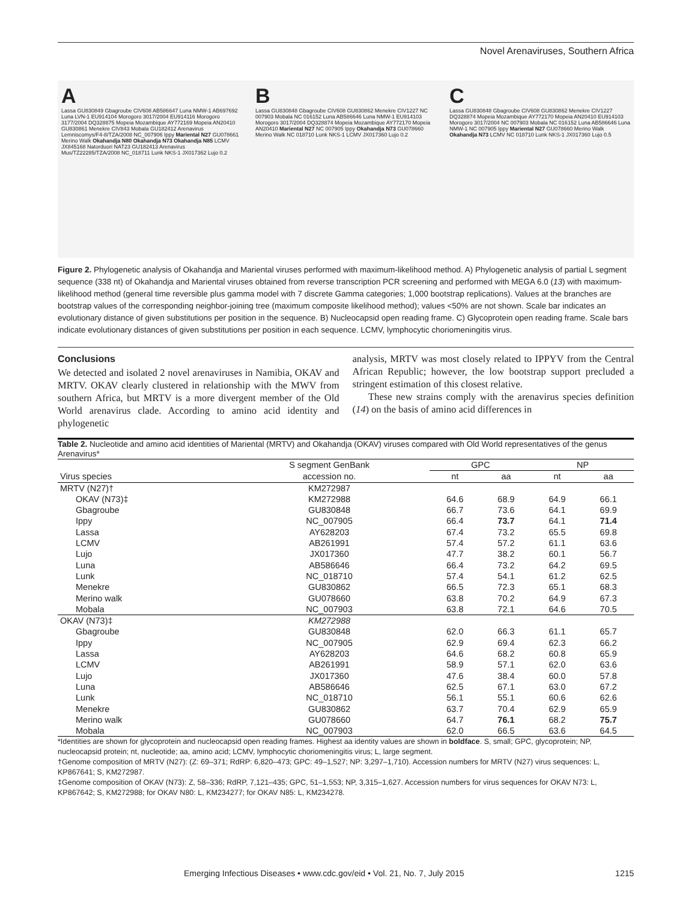Novel Arenaviruses, Southern Africa
A
Lassa GU830849 Gbagroube CIV608 AB586647 Luna NMW-1 AB697692 Luna LVN-1 EU914104 Morogoro 3017/2004 EU914116 Morogoro 3177/2004 DQ328875 Mopeia Mozambique AY772169 Mopeia AN20410 GU830861 Menekre CIV843 Mobala GU182412 Arenavirus Lemniscomys/F4-8/TZA/2008 NC_007906 Ippy Mariental N27 GU078661 Merino Walk Okahandja N80 Okahandja N73 Okahandja N85 LCMV JX845168 Natorduori NAT23 GU182413 Arenavirus Mus/TZ22285/TZA/2008 NC_018711 Lunk NKS-1 JX017362 Lujo 0.2
B
Lassa GU830848 Gbagroube CIV608 GU830862 Menekre CIV1227 NC 007903 Mobala NC 016152 Luna AB586646 Luna NMW-1 EU914103 Morogoro 3017/2004 DQ328874 Mopeia Mozambique AY772170 Mopeia AN20410 Mariental N27 NC 007905 Ippy Okahandja N73 GU078660 Merino Walk NC 018710 Lunk NKS-1 LCMV JX017360 Lujo 0.2
C
Lassa GU830848 Gbagroube CIV608 GU830862 Menekre CIV1227 DQ328874 Mopeia Mozambique AY772170 Mopeia AN20410 EU914103 Morogoro 3017/2004 NC 007903 Mobala NC 016152 Luna AB586646 Luna NMW-1 NC 007905 Ippy Mariental N27 GU078660 Merino Walk Okahandja N73 LCMV NC 018710 Lunk NKS-1 JX017360 Lujo 0.5
Figure 2. Phylogenetic analysis of Okahandja and Mariental viruses performed with maximum-likelihood method. A) Phylogenetic analysis of partial L segment sequence (338 nt) of Okahandja and Mariental viruses obtained from reverse transcription PCR screening and performed with MEGA 6.0 (13) with maximum-likelihood method (general time reversible plus gamma model with 7 discrete Gamma categories; 1,000 bootstrap replications). Values at the branches are bootstrap values of the corresponding neighbor-joining tree (maximum composite likelihood method); values <50% are not shown. Scale bar indicates an evolutionary distance of given substitutions per position in the sequence. B) Nucleocapsid open reading frame. C) Glycoprotein open reading frame. Scale bars indicate evolutionary distances of given substitutions per position in each sequence. LCMV, lymphocytic choriomeningitis virus.
Conclusions
We detected and isolated 2 novel arenaviruses in Namibia, OKAV and MRTV. OKAV clearly clustered in relationship with the MWV from southern Africa, but MRTV is a more divergent member of the Old World arenavirus clade. According to amino acid identity and phylogenetic
analysis, MRTV was most closely related to IPPYV from the Central African Republic; however, the low bootstrap support precluded a stringent estimation of this closest relative.
These new strains comply with the arenavirus species definition (14) on the basis of amino acid differences in
Table 2. Nucleotide and amino acid identities of Mariental (MRTV) and Okahandja (OKAV) viruses compared with Old World representatives of the genus Arenavirus*
| | S segment GenBank | GPC | | NP | |
| --- | --- | --- | --- | --- | --- |
| Virus species | accession no. | nt | aa | nt | aa |
| MRTV (N27)† | KM272987 | | | | |
| OKAV (N73)‡ | KM272988 | 64.6 | 68.9 | 64.9 | 66.1 |
| Gbagroube | GU830848 | 66.7 | 73.6 | 64.1 | 69.9 |
| Ippy | NC_007905 | 66.4 | 73.7 | 64.1 | 71.4 |
| Lassa | AY628203 | 67.4 | 73.2 | 65.5 | 69.8 |
| LCMV | AB261991 | 57.4 | 57.2 | 61.1 | 63.6 |
| Lujo | JX017360 | 47.7 | 38.2 | 60.1 | 56.7 |
| Luna | AB586646 | 66.4 | 73.2 | 64.2 | 69.5 |
| Lunk | NC_018710 | 57.4 | 54.1 | 61.2 | 62.5 |
| Menekre | GU830862 | 66.5 | 72.3 | 65.1 | 68.3 |
| Merino walk | GU078660 | 63.8 | 70.2 | 64.9 | 67.3 |
| Mobala | NC_007903 | 63.8 | 72.1 | 64.6 | 70.5 |
| OKAV (N73)‡ | KM272988 | | | | |
| Gbagroube | GU830848 | 62.0 | 66.3 | 61.1 | 65.7 |
| Ippy | NC_007905 | 62.9 | 69.4 | 62.3 | 66.2 |
| Lassa | AY628203 | 64.6 | 68.2 | 60.8 | 65.9 |
| LCMV | AB261991 | 58.9 | 57.1 | 62.0 | 63.6 |
| Lujo | JX017360 | 47.6 | 38.4 | 60.0 | 57.8 |
| Luna | AB586646 | 62.5 | 67.1 | 63.0 | 67.2 |
| Lunk | NC_018710 | 56.1 | 55.1 | 60.6 | 62.6 |
| Menekre | GU830862 | 63.7 | 70.4 | 62.9 | 65.9 |
| Merino walk | GU078660 | 64.7 | 76.1 | 68.2 | 75.7 |
| Mobala | NC_007903 | 62.0 | 66.5 | 63.6 | 64.5 |
*Identities are shown for glycoprotein and nucleocapsid open reading frames. Highest aa identity values are shown in boldface. S, small; GPC, glycoprotein; NP, nucleocapsid protein; nt, nucleotide; aa, amino acid; LCMV, lymphocytic choriomeningitis virus; L, large segment.
†Genome composition of MRTV (N27): (Z: 69–371; RdRP: 6,820–473; GPC: 49–1,527; NP: 3,297–1,710). Accession numbers for MRTV (N27) virus sequences: L, KP867641; S, KM272987.
‡Genome composition of OKAV (N73): Z, 58–336; RdRP, 7,121–435; GPC, 51–1,553; NP, 3,315–1,627. Accession numbers for virus sequences for OKAV N73: L, KP867642; S, KM272988; for OKAV N80: L, KM234277; for OKAV N85: L, KM234278.
Emerging Infectious Diseases • www.cdc.gov/eid • Vol. 21, No. 7, July 2015 1215